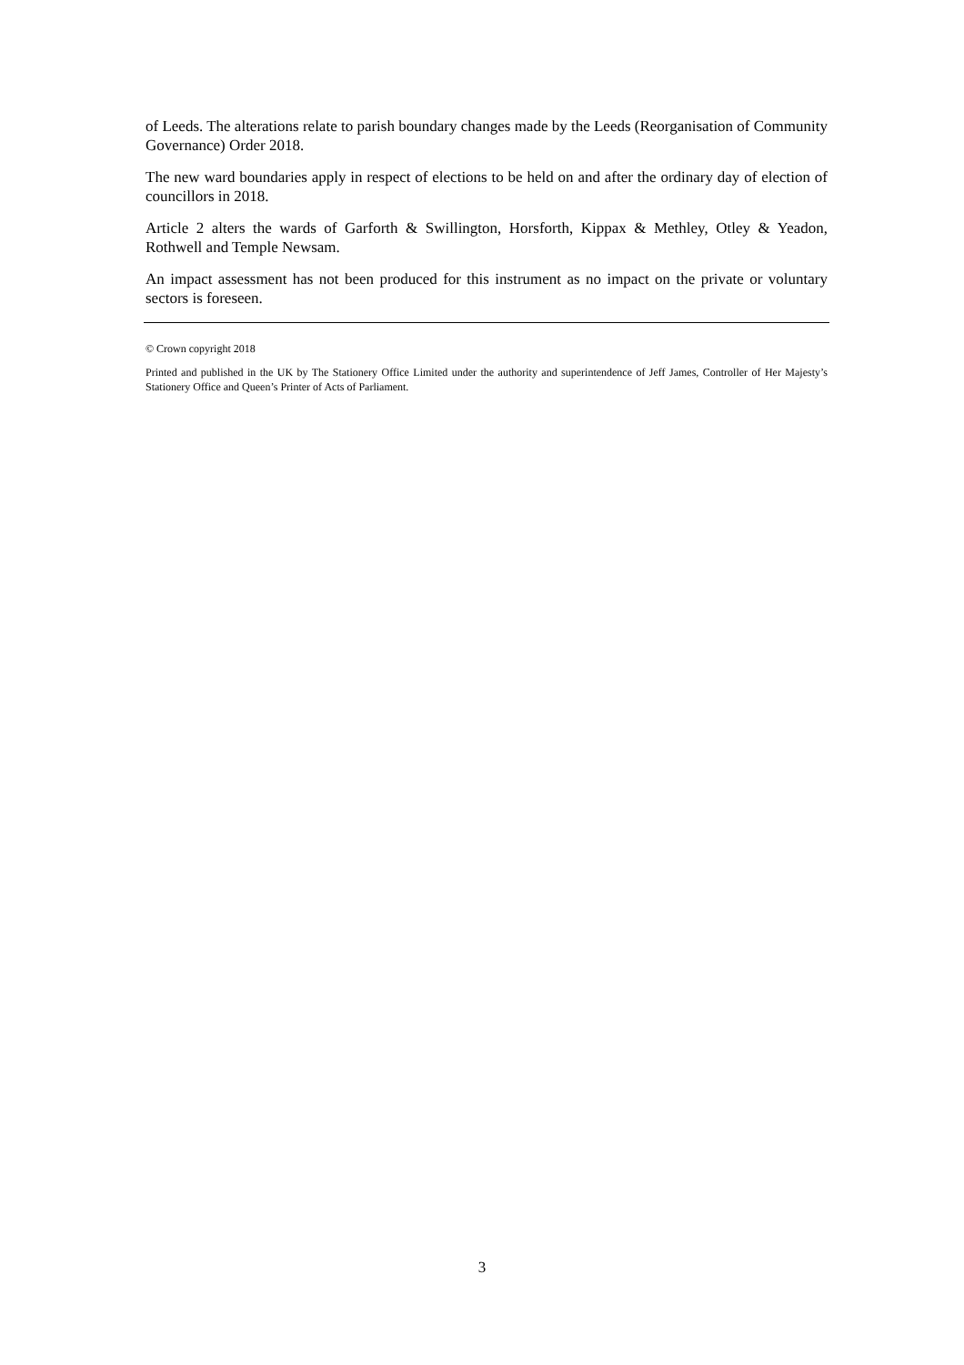of Leeds. The alterations relate to parish boundary changes made by the Leeds (Reorganisation of Community Governance) Order 2018.
The new ward boundaries apply in respect of elections to be held on and after the ordinary day of election of councillors in 2018.
Article 2 alters the wards of Garforth & Swillington, Horsforth, Kippax & Methley, Otley & Yeadon, Rothwell and Temple Newsam.
An impact assessment has not been produced for this instrument as no impact on the private or voluntary sectors is foreseen.
© Crown copyright 2018
Printed and published in the UK by The Stationery Office Limited under the authority and superintendence of Jeff James, Controller of Her Majesty’s Stationery Office and Queen’s Printer of Acts of Parliament.
3